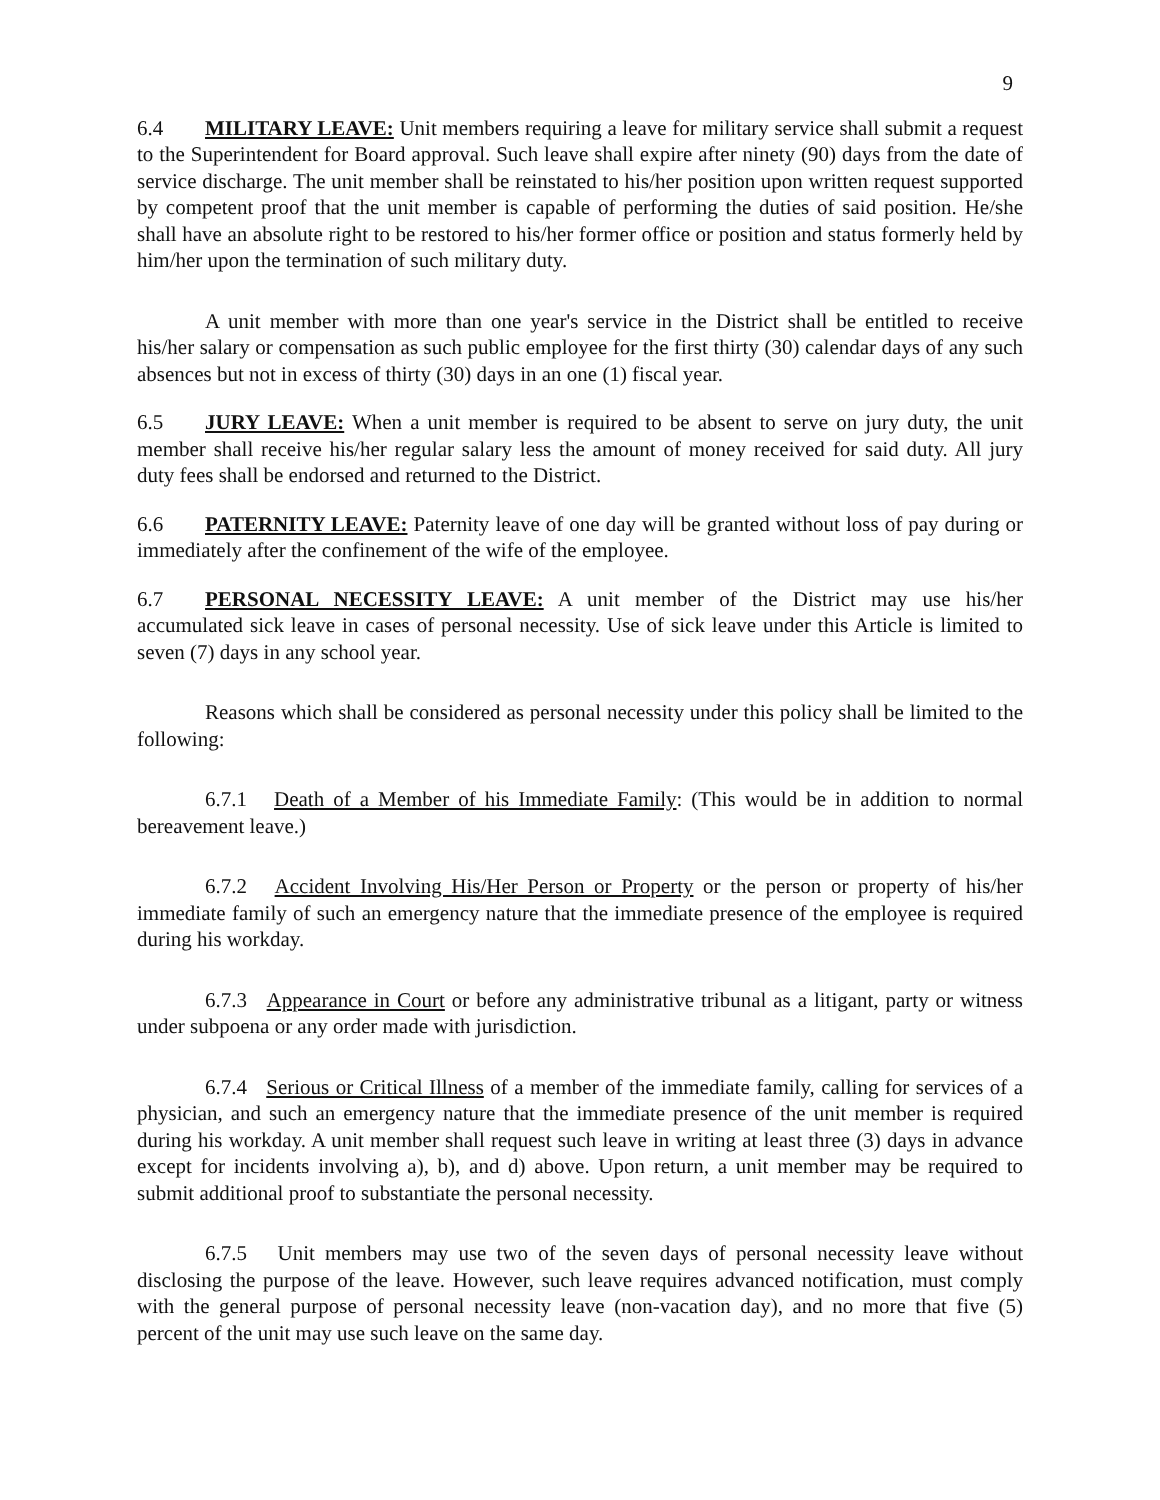9
6.4 MILITARY LEAVE: Unit members requiring a leave for military service shall submit a request to the Superintendent for Board approval. Such leave shall expire after ninety (90) days from the date of service discharge. The unit member shall be reinstated to his/her position upon written request supported by competent proof that the unit member is capable of performing the duties of said position. He/she shall have an absolute right to be restored to his/her former office or position and status formerly held by him/her upon the termination of such military duty.
A unit member with more than one year's service in the District shall be entitled to receive his/her salary or compensation as such public employee for the first thirty (30) calendar days of any such absences but not in excess of thirty (30) days in an one (1) fiscal year.
6.5 JURY LEAVE: When a unit member is required to be absent to serve on jury duty, the unit member shall receive his/her regular salary less the amount of money received for said duty. All jury duty fees shall be endorsed and returned to the District.
6.6 PATERNITY LEAVE: Paternity leave of one day will be granted without loss of pay during or immediately after the confinement of the wife of the employee.
6.7 PERSONAL NECESSITY LEAVE: A unit member of the District may use his/her accumulated sick leave in cases of personal necessity. Use of sick leave under this Article is limited to seven (7) days in any school year.
Reasons which shall be considered as personal necessity under this policy shall be limited to the following:
6.7.1 Death of a Member of his Immediate Family: (This would be in addition to normal bereavement leave.)
6.7.2 Accident Involving His/Her Person or Property or the person or property of his/her immediate family of such an emergency nature that the immediate presence of the employee is required during his workday.
6.7.3 Appearance in Court or before any administrative tribunal as a litigant, party or witness under subpoena or any order made with jurisdiction.
6.7.4 Serious or Critical Illness of a member of the immediate family, calling for services of a physician, and such an emergency nature that the immediate presence of the unit member is required during his workday. A unit member shall request such leave in writing at least three (3) days in advance except for incidents involving a), b), and d) above. Upon return, a unit member may be required to submit additional proof to substantiate the personal necessity.
6.7.5 Unit members may use two of the seven days of personal necessity leave without disclosing the purpose of the leave. However, such leave requires advanced notification, must comply with the general purpose of personal necessity leave (non-vacation day), and no more that five (5) percent of the unit may use such leave on the same day.